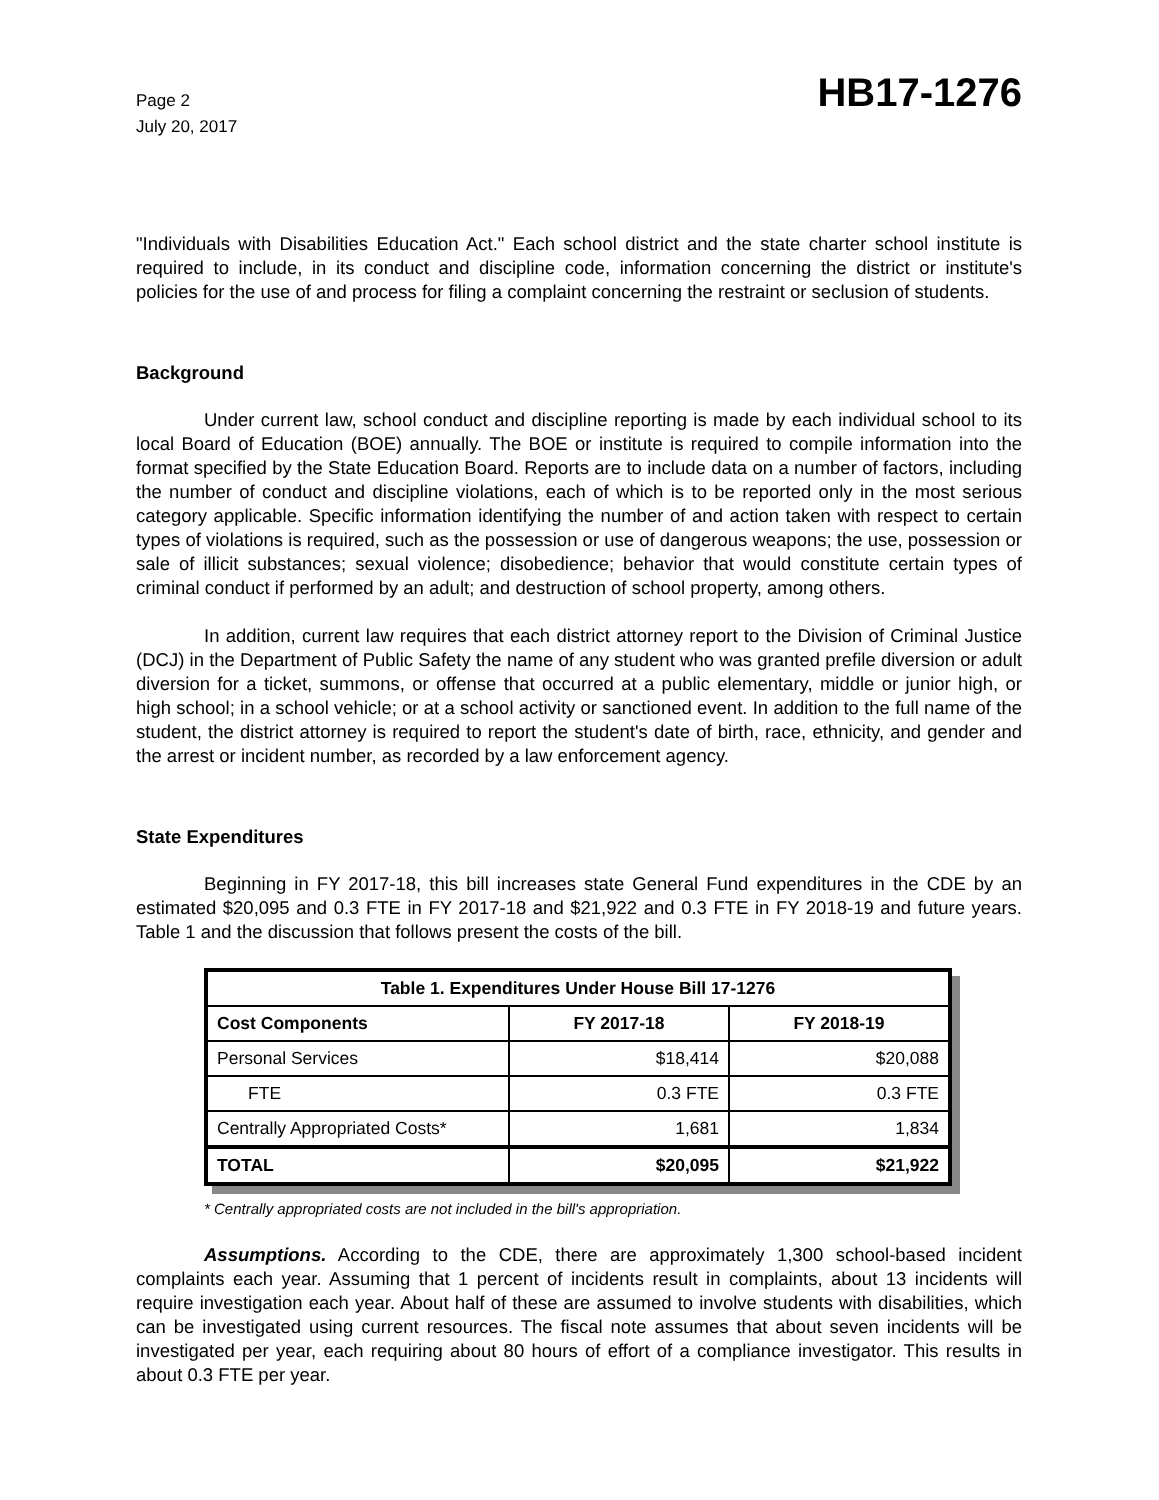Page 2
July 20, 2017
HB17-1276
"Individuals with Disabilities Education Act." Each school district and the state charter school institute is required to include, in its conduct and discipline code, information concerning the district or institute's policies for the use of and process for filing a complaint concerning the restraint or seclusion of students.
Background
Under current law, school conduct and discipline reporting is made by each individual school to its local Board of Education (BOE) annually. The BOE or institute is required to compile information into the format specified by the State Education Board. Reports are to include data on a number of factors, including the number of conduct and discipline violations, each of which is to be reported only in the most serious category applicable. Specific information identifying the number of and action taken with respect to certain types of violations is required, such as the possession or use of dangerous weapons; the use, possession or sale of illicit substances; sexual violence; disobedience; behavior that would constitute certain types of criminal conduct if performed by an adult; and destruction of school property, among others.
In addition, current law requires that each district attorney report to the Division of Criminal Justice (DCJ) in the Department of Public Safety the name of any student who was granted prefile diversion or adult diversion for a ticket, summons, or offense that occurred at a public elementary, middle or junior high, or high school; in a school vehicle; or at a school activity or sanctioned event. In addition to the full name of the student, the district attorney is required to report the student's date of birth, race, ethnicity, and gender and the arrest or incident number, as recorded by a law enforcement agency.
State Expenditures
Beginning in FY 2017-18, this bill increases state General Fund expenditures in the CDE by an estimated $20,095 and 0.3 FTE in FY 2017-18 and $21,922 and 0.3 FTE in FY 2018-19 and future years. Table 1 and the discussion that follows present the costs of the bill.
| Table 1. Expenditures Under House Bill 17-1276 | | |
| --- | --- | --- |
| Cost Components | FY 2017-18 | FY 2018-19 |
| Personal Services | $18,414 | $20,088 |
| FTE | 0.3 FTE | 0.3 FTE |
| Centrally Appropriated Costs* | 1,681 | 1,834 |
| TOTAL | $20,095 | $21,922 |
* Centrally appropriated costs are not included in the bill's appropriation.
Assumptions. According to the CDE, there are approximately 1,300 school-based incident complaints each year. Assuming that 1 percent of incidents result in complaints, about 13 incidents will require investigation each year. About half of these are assumed to involve students with disabilities, which can be investigated using current resources. The fiscal note assumes that about seven incidents will be investigated per year, each requiring about 80 hours of effort of a compliance investigator. This results in about 0.3 FTE per year.